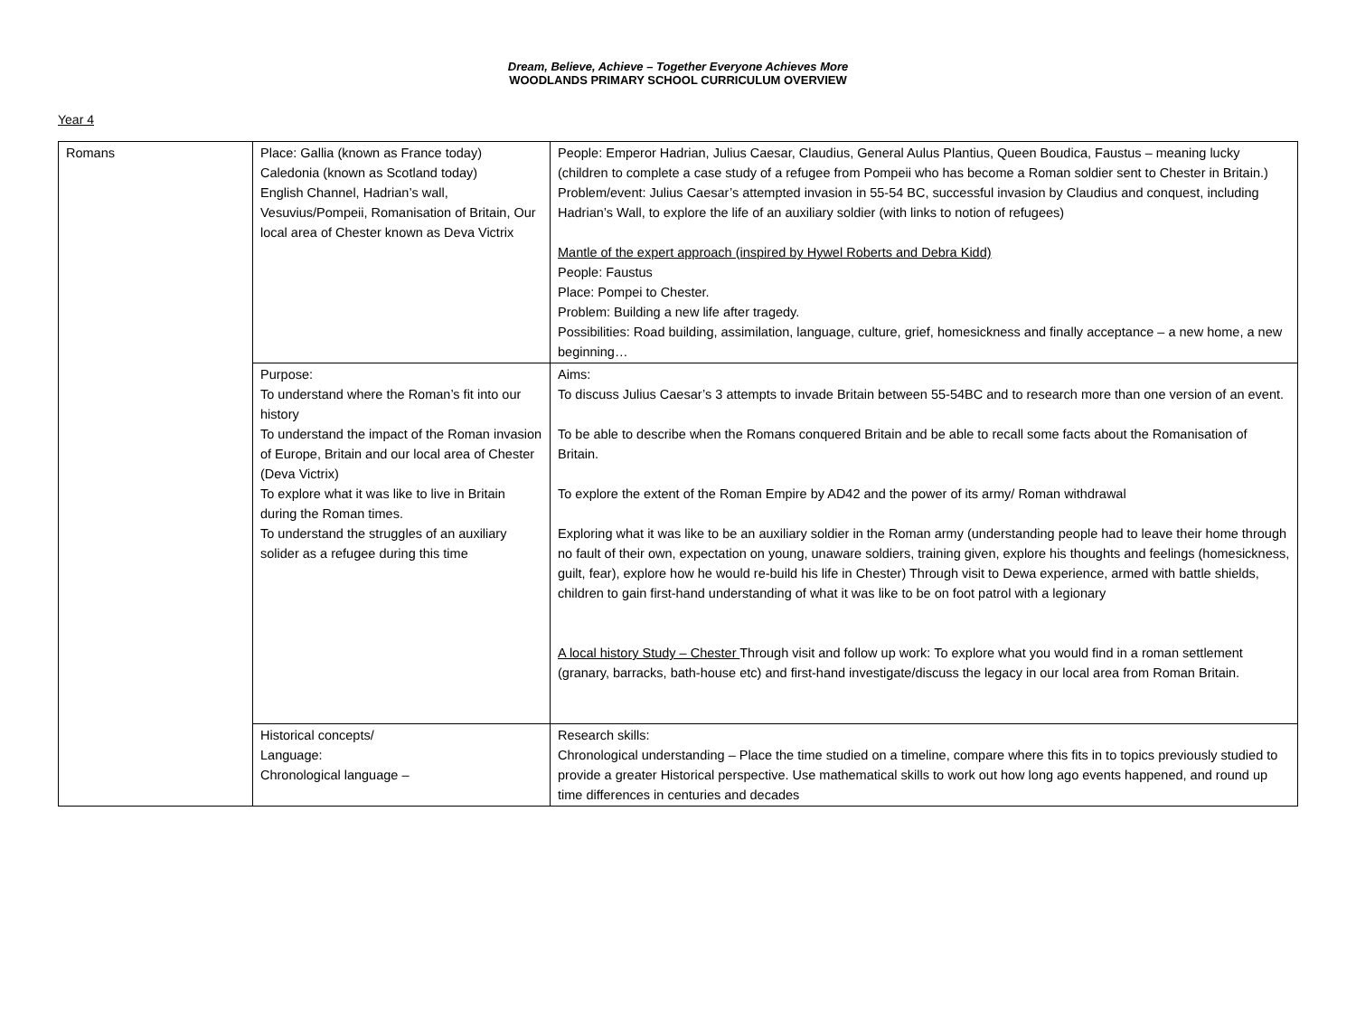Dream, Believe, Achieve – Together Everyone Achieves More
WOODLANDS PRIMARY SCHOOL CURRICULUM OVERVIEW
Year 4
| Romans | Place: Gallia (known as France today) Caledonia (known as Scotland today) English Channel, Hadrian’s wall, Vesuvius/Pompeii, Romanisation of Britain, Our local area of Chester known as Deva Victrix | People: Emperor Hadrian, Julius Caesar, Claudius, General Aulus Plantius, Queen Boudica, Faustus – meaning lucky (children to complete a case study of a refugee from Pompeii who has become a Roman soldier sent to Chester in Britain.) Problem/event: Julius Caesar’s attempted invasion in 55-54 BC, successful invasion by Claudius and conquest, including Hadrian’s Wall, to explore the life of an auxiliary soldier (with links to notion of refugees) Mantle of the expert approach (inspired by Hywel Roberts and Debra Kidd) People: Faustus Place: Pompei to Chester. Problem: Building a new life after tragedy. Possibilities: Road building, assimilation, language, culture, grief, homesickness and finally acceptance – a new home, a new beginning… |
| | Purpose: To understand where the Roman’s fit into our history To understand the impact of the Roman invasion of Europe, Britain and our local area of Chester (Deva Victrix) To explore what it was like to live in Britain during the Roman times. To understand the struggles of an auxiliary solider as a refugee during this time | Aims: To discuss Julius Caesar’s 3 attempts to invade Britain between 55-54BC and to research more than one version of an event. To be able to describe when the Romans conquered Britain and be able to recall some facts about the Romanisation of Britain. To explore the extent of the Roman Empire by AD42 and the power of its army/ Roman withdrawal Exploring what it was like to be an auxiliary soldier in the Roman army (understanding people had to leave their home through no fault of their own, expectation on young, unaware soldiers, training given, explore his thoughts and feelings (homesickness, guilt, fear), explore how he would re-build his life in Chester) Through visit to Dewa experience, armed with battle shields, children to gain first-hand understanding of what it was like to be on foot patrol with a legionary A local history Study – Chester Through visit and follow up work: To explore what you would find in a roman settlement (granary, barracks, bath-house etc) and first-hand investigate/discuss the legacy in our local area from Roman Britain. |
| | Historical concepts/ Language: Chronological language – | Research skills: Chronological understanding – Place the time studied on a timeline, compare where this fits in to topics previously studied to provide a greater Historical perspective. Use mathematical skills to work out how long ago events happened, and round up time differences in centuries and decades |